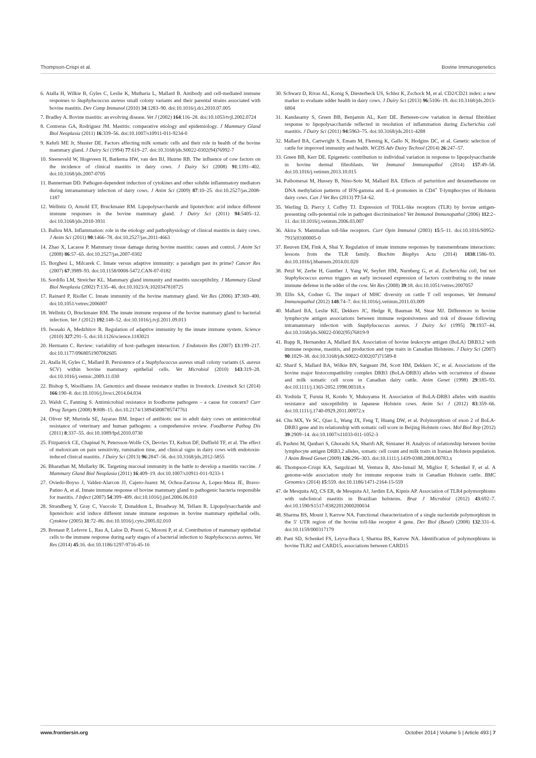Thompson-Crispi et al. Bovine Immunogenetics
6. Atalla H, Wilkie B, Gyles C, Leslie K, Mutharia L, Mallard B. Antibody and cell-mediated immune responses to Staphylococcus aureus small colony variants and their parental strains associated with bovine mastitis. Dev Comp Immunol (2010) 34:1283–90. doi:10.1016/j.dci.2010.07.005
7. Bradley A. Bovine mastitis: an evolving disease. Vet J (2002) 164:116–28. doi:10.1053/tvjl.2002.0724
8. Contreras GA, Rodriguez JM. Mastitis: comparative etiology and epidemiology. J Mammary Gland Biol Neoplasia (2011) 16:339–56. doi:10.1007/s10911-011-9234-0
9. Kehrli ME Jr, Shuster DE. Factors affecting milk somatic cells and their role in health of the bovine mammary gland. J Dairy Sci (1994) 77:619–27. doi:10.3168/jds.S0022-0302(94)76992-7
10. Steeneveld W, Hogeveen H, Barkema HW, van den BJ, Huirne RB. The influence of cow factors on the incidence of clinical mastitis in dairy cows. J Dairy Sci (2008) 91:1391–402. doi:10.3168/jds.2007-0705
11. Bannerman DD. Pathogen-dependent induction of cytokines and other soluble inflammatory mediators during intramammary infection of dairy cows. J Anim Sci (2009) 87:10–25. doi:10.2527/jas.2008-1187
12. Wellnitz O, Arnold ET, Bruckmaier RM. Lipopolysaccharide and lipoteichoic acid induce different immune responses in the bovine mammary gland. J Dairy Sci (2011) 94:5405–12. doi:10.3168/jds.2010-3931
13. Ballou MA. Inflammation: role in the etiology and pathophysiology of clinical mastitis in dairy cows. J Anim Sci (2011) 90:1466–78. doi:10.2527/jas.2011-4663
14. Zhao X, Lacasse P. Mammary tissue damage during bovine mastitis: causes and control. J Anim Sci (2008) 86:57–65. doi:10.2527/jas.2007-0302
15. Borghesi L, Milcarek C. Innate versus adaptive immunity: a paradigm past its prime? Cancer Res (2007) 67:3989–93. doi:10.1158/0008-5472.CAN-07-0182
16. Sordillo LM, Streicher KL. Mammary gland immunity and mastitis susceptibility. J Mammary Gland Biol Neoplasia (2002) 7:135–46. doi:10.1023/A:1020347818725
17. Rainard P, Riollet C. Innate immunity of the bovine mammary gland. Vet Res (2006) 37:369–400. doi:10.1051/vetres:2006007
18. Wellnitz O, Bruckmaier RM. The innate immune response of the bovine mammary gland to bacterial infection. Vet J (2012) 192:148–52. doi:10.1016/j.tvjl.2011.09.013
19. Iwasaki A, Medzhitov R. Regulation of adaptive immunity by the innate immune system. Science (2010) 327:291–5. doi:10.1126/science.1183021
20. Hermann C. Review: variability of host–pathogen interaction. J Endotoxin Res (2007) 13:199–217. doi:10.1177/0968051907082605
21. Atalla H, Gyles C, Mallard B. Persistence of a Staphylococcus aureus small colony variants (S. aureus SCV) within bovine mammary epithelial cells. Vet Microbiol (2010) 143:319–28. doi:10.1016/j.vetmic.2009.11.030
22. Bishop S, Woolliams JA. Genomics and disease resistance studies in livestock. Livestock Sci (2014) 166:190–8. doi:10.1016/j.livsci.2014.04.034
23. Walsh C, Fanning S. Antimicrobial resistance in foodborne pathogens – a cause for concern? Curr Drug Targets (2008) 9:808–15. doi:10.2174/138945008785747761
24. Oliver SP, Murinda SE, Jayarao BM. Impact of antibiotic use in adult dairy cows on antimicrobial resistance of veterinary and human pathogens: a comprehensive review. Foodborne Pathog Dis (2011) 8:337–55. doi:10.1089/fpd.2010.0730
25. Fitzpatrick CE, Chapinal N, Petersson-Wolfe CS, Devries TJ, Kelton DF, Duffield TF, et al. The effect of meloxicam on pain sensitivity, rumination time, and clinical signs in dairy cows with endotoxin-induced clinical mastitis. J Dairy Sci (2013) 96:2847–56. doi:10.3168/jds.2012-5855
26. Bharathan M, Mullarky IK. Targeting mucosal immunity in the battle to develop a mastitis vaccine. J Mammary Gland Biol Neoplasia (2011) 16:409–19. doi:10.1007/s10911-011-9233-1
27. Oviedo-Boyso J, Valdez-Alarcon JJ, Cajero-Juarez M, Ochoa-Zarzosa A, Lopez-Meza JE, Bravo-Patino A, et al. Innate immune response of bovine mammary gland to pathogenic bacteria responsible for mastitis. J Infect (2007) 54:399–409. doi:10.1016/j.jinf.2006.06.010
28. Strandberg Y, Gray C, Vuocolo T, Donaldson L, Broadway M, Tellam R. Lipopolysaccharide and lipoteichoic acid induce different innate immune responses in bovine mammary epithelial cells. Cytokine (2005) 31:72–86. doi:10.1016/j.cyto.2005.02.010
29. Brenaut P, Lefevre L, Rau A, Laloe D, Pisoni G, Moroni P, et al. Contribution of mammary epithelial cells to the immune response during early stages of a bacterial infection to Staphylococcus aureus. Vet Res (2014) 45:16. doi:10.1186/1297-9716-45-16
30. Schwarz D, Rivas AL, Konig S, Diesterbeck US, Schlez K, Zschock M, et al. CD2/CD21 index: a new marker to evaluate udder health in dairy cows. J Dairy Sci (2013) 96:5106–19. doi:10.3168/jds.2013-6804
31. Kandasamy S, Green BB, Benjamin AL, Kerr DE. Between-cow variation in dermal fibroblast response to lipopolysaccharide reflected in resolution of inflammation during Escherichia coli mastitis. J Dairy Sci (2011) 94:5963–75. doi:10.3168/jds.2011-4288
32. Mallard BA, Cartwright S, Emam M, Fleming K, Gallo N, Hodgins DC, et al. Genetic selection of cattle for improved immunity and health. WCDS Adv Dairy Technol (2014) 26:247–57.
33. Green BB, Kerr DE. Epigenetic contribution to individual variation in response to lipopolysaccharide in bovine dermal fibroblasts. Vet Immunol Immunopathol (2014) 157:49–58. doi:10.1016/j.vetimm.2013.10.015
34. Paibomesai M, Hussey B, Nino-Soto M, Mallard BA. Effects of parturition and dexamethasone on DNA methylation patterns of IFN-gamma and IL-4 promoters in CD4<sup>+</sup> T-lymphocytes of Holstein dairy cows. Can J Vet Res (2013) 77:54–62.
35. Werling D, Piercy J, Coffey TJ. Expression of TOLL-like receptors (TLR) by bovine antigen-presenting cells-potential role in pathogen discrimination? Vet Immunol Immunopathol (2006) 112:2–11. doi:10.1016/j.vetimm.2006.03.007
36. Akira S. Mammalian toll-like receptors. Curr Opin Immunol (2003) 15:5–11. doi:10.1016/S0952-7915(03)00005-0
37. Reuven EM, Fink A, Shai Y. Regulation of innate immune responses by transmembrane interactions: lessons from the TLR family. Biochim Biophys Acta (2014) 1838:1586–93. doi:10.1016/j.bbamem.2014.01.020
38. Petzl W, Zerbe H, Gunther J, Yang W, Seyfert HM, Nurnberg G, et al. Escherichia coli, but not Staphylococcus aureus triggers an early increased expression of factors contributing to the innate immune defense in the udder of the cow. Vet Res (2008) 39:18. doi:10.1051/vetres:2007057
39. Ellis SA, Codner G. The impact of MHC diversity on cattle T cell responses. Vet Immunol Immunopathol (2012) 148:74–7. doi:10.1016/j.vetimm.2011.03.009
40. Mallard BA, Leslie KE, Dekkers JC, Hedge R, Bauman M, Stear MJ. Differences in bovine lymphocyte antigen associations between immune responsiveness and risk of disease following intramammary infection with Staphylococcus aureus. J Dairy Sci (1995) 78:1937–44. doi:10.3168/jds.S0022-0302(95)76819-9
41. Rupp R, Hernandez A, Mallard BA. Association of bovine leukocyte antigen (BoLA) DRB3.2 with immune response, mastitis, and production and type traits in Canadian Holsteins. J Dairy Sci (2007) 90:1029–38. doi:10.3168/jds.S0022-0302(07)71589-8
42. Sharif S, Mallard BA, Wilkie BN, Sargeant JM, Scott HM, Dekkers JC, et al. Associations of the bovine major histocompatibility complex DRB3 (BoLA-DRB3) alleles with occurrence of disease and milk somatic cell score in Canadian dairy cattle. Anim Genet (1998) 29:185–93. doi:10.1111/j.1365-2052.1998.00318.x
43. Yoshida T, Furuta H, Kondo Y, Mukoyama H. Association of BoLA-DRB3 alleles with mastitis resistance and susceptibility in Japanese Holstein cows. Anim Sci J (2012) 83:359–66. doi:10.1111/j.1740-0929.2011.00972.x
44. Chu MX, Ye SC, Qiao L, Wang JX, Feng T, Huang DW, et al. Polymorphism of exon 2 of BoLA-DRB3 gene and its relationship with somatic cell score in Beijing Holstein cows. Mol Biol Rep (2012) 39:2909–14. doi:10.1007/s11033-011-1052-3
45. Pashmi M, Qanbari S, Ghorashi SA, Sharifi AR, Simianer H. Analysis of relationship between bovine lymphocyte antigen DRB3.2 alleles, somatic cell count and milk traits in Iranian Holstein population. J Anim Breed Genet (2009) 126:296–303. doi:10.1111/j.1439-0388.2008.00783.x
46. Thompson-Crispi KA, Sargolzaei M, Ventura R, Abo-Ismail M, Miglior F, Schenkel F, et al. A genome-wide association study for immune response traits in Canadian Holstein cattle. BMC Genomics (2014) 15:559. doi:10.1186/1471-2164-15-559
47. de Mesquita AQ, CS ER, de Mesquita AJ, Jardim EA, Kipnis AP. Association of TLR4 polymorphisms with subclinical mastitis in Brazilian holsteins. Braz J Microbiol (2012) 43:692–7. doi:10.1590/S1517-83822012000200034
48. Sharma BS, Mount J, Karrow NA. Functional characterization of a single nucleotide polymorphism in the 5′ UTR region of the bovine toll-like receptor 4 gene. Dev Biol (Basel) (2008) 132:331–6. doi:10.1159/000317179
49. Pant SD, Schenkel FS, Leyva-Baca I, Sharma BS, Karrow NA. Identification of polymorphisms in bovine TLR2 and CARD15, associations between CARD15
www.frontiersin.org October 2014 | Volume 5 | Article 493 | 7